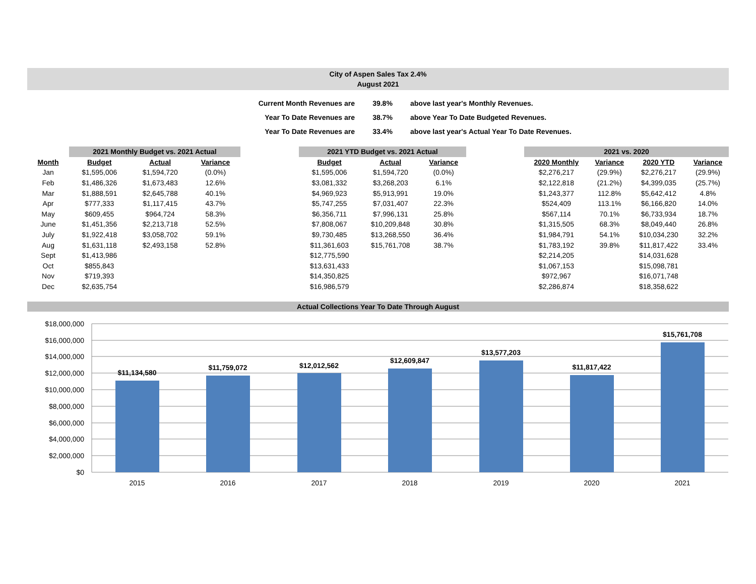City of Aspen Sales Tax 2.4%
August 2021
| Current Month Revenues are | 39.8% | above last year's Monthly Revenues. |
| Year To Date Revenues are | 38.7% | above Year To Date Budgeted Revenues. |
| Year To Date Revenues are | 33.4% | above last year's Actual Year To Date Revenues. |
| | 2021 Monthly Budget vs. 2021 Actual | | |
| --- | --- | --- | --- |
| Month | Budget | Actual | Variance |
| Jan | $1,595,006 | $1,594,720 | (0.0%) |
| Feb | $1,486,326 | $1,673,483 | 12.6% |
| Mar | $1,888,591 | $2,645,788 | 40.1% |
| Apr | $777,333 | $1,117,415 | 43.7% |
| May | $609,455 | $964,724 | 58.3% |
| June | $1,451,356 | $2,213,718 | 52.5% |
| July | $1,922,418 | $3,058,702 | 59.1% |
| Aug | $1,631,118 | $2,493,158 | 52.8% |
| Sept | $1,413,986 | | |
| Oct | $855,843 | | |
| Nov | $719,393 | | |
| Dec | $2,635,754 | | |
| 2021 YTD Budget vs. 2021 Actual | | |
| --- | --- | --- |
| Budget | Actual | Variance |
| $1,595,006 | $1,594,720 | (0.0%) |
| $3,081,332 | $3,268,203 | 6.1% |
| $4,969,923 | $5,913,991 | 19.0% |
| $5,747,255 | $7,031,407 | 22.3% |
| $6,356,711 | $7,996,131 | 25.8% |
| $7,808,067 | $10,209,848 | 30.8% |
| $9,730,485 | $13,268,550 | 36.4% |
| $11,361,603 | $15,761,708 | 38.7% |
| $12,775,590 | | |
| $13,631,433 | | |
| $14,350,825 | | |
| $16,986,579 | | |
| 2021 vs. 2020 | | | |
| --- | --- | --- | --- |
| 2020 Monthly | Variance | 2020 YTD | Variance |
| $2,276,217 | (29.9%) | $2,276,217 | (29.9%) |
| $2,122,818 | (21.2%) | $4,399,035 | (25.7%) |
| $1,243,377 | 112.8% | $5,642,412 | 4.8% |
| $524,409 | 113.1% | $6,166,820 | 14.0% |
| $567,114 | 70.1% | $6,733,934 | 18.7% |
| $1,315,505 | 68.3% | $8,049,440 | 26.8% |
| $1,984,791 | 54.1% | $10,034,230 | 32.2% |
| $1,783,192 | 39.8% | $11,817,422 | 33.4% |
| $2,214,205 | | $14,031,628 | |
| $1,067,153 | | $15,098,781 | |
| $972,967 | | $16,071,748 | |
| $2,286,874 | | $18,358,622 | |
Actual Collections Year To Date Through August
$18,000,000
$16,000,000
$14,000,000
$12,000,000
$10,000,000
$8,000,000
$6,000,000
$4,000,000
$2,000,000
$0
$11,134,580
$11,759,072
$12,012,562
$12,609,847
$13,577,203
$11,817,422
$15,761,708
2015
2016
2017
2018
2019
2020
2021